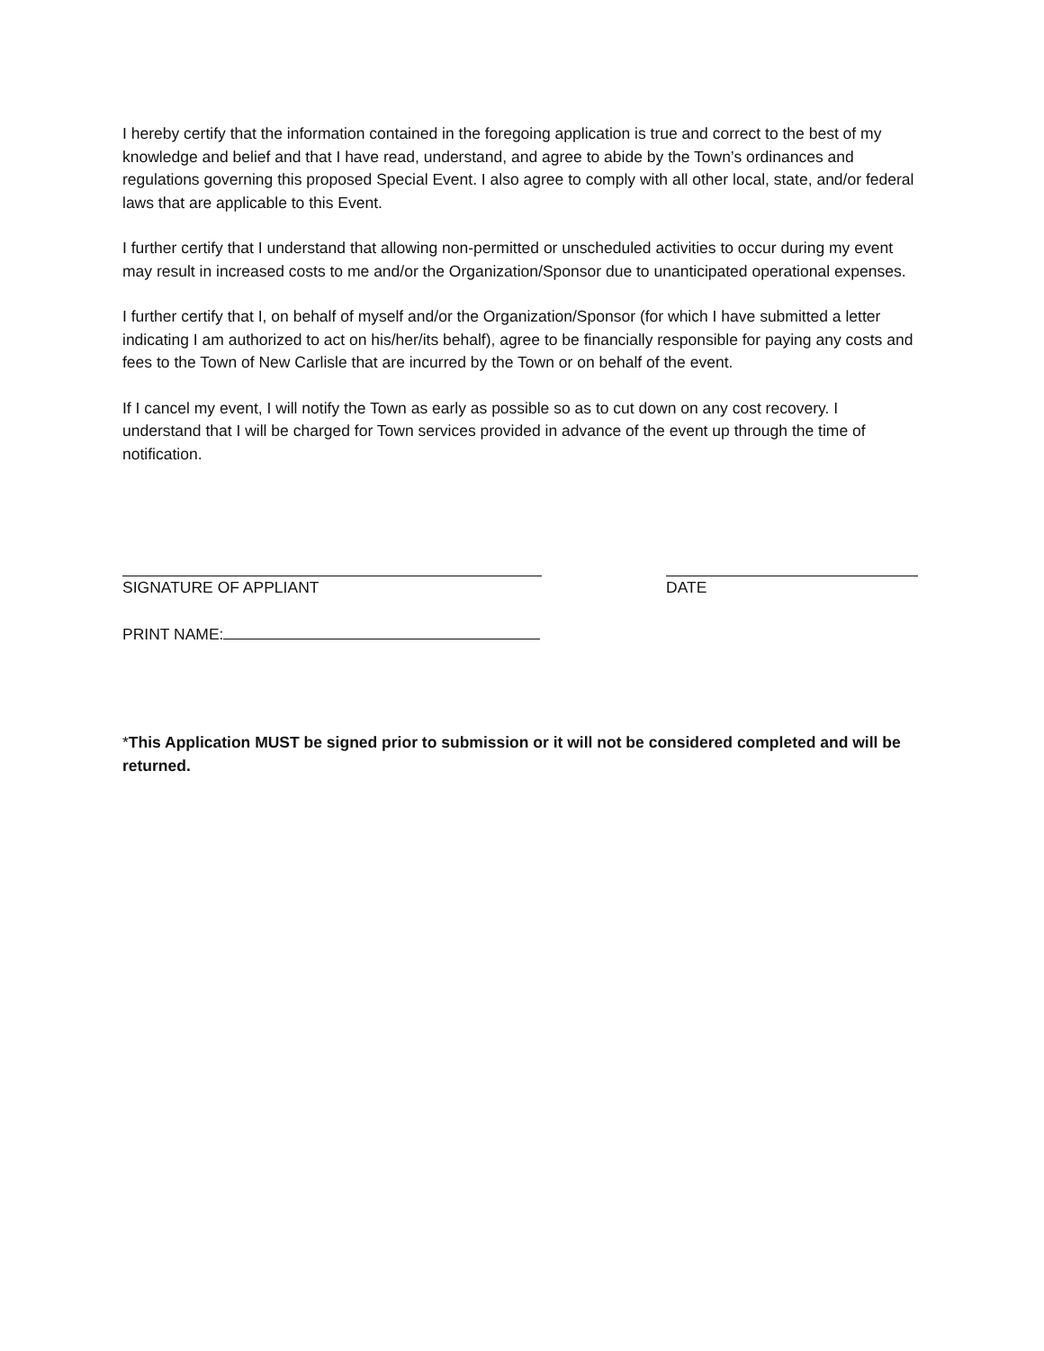I hereby certify that the information contained in the foregoing application is true and correct to the best of my knowledge and belief and that I have read, understand, and agree to abide by the Town’s ordinances and regulations governing this proposed Special Event. I also agree to comply with all other local, state, and/or federal laws that are applicable to this Event.
I further certify that I understand that allowing non-permitted or unscheduled activities to occur during my event may result in increased costs to me and/or the Organization/Sponsor due to unanticipated operational expenses.
I further certify that I, on behalf of myself and/or the Organization/Sponsor (for which I have submitted a letter indicating I am authorized to act on his/her/its behalf), agree to be financially responsible for paying any costs and fees to the Town of New Carlisle that are incurred by the Town or on behalf of the event.
If I cancel my event, I will notify the Town as early as possible so as to cut down on any cost recovery. I understand that I will be charged for Town services provided in advance of the event up through the time of notification.
SIGNATURE OF APPLIANT DATE
PRINT NAME:
*This Application MUST be signed prior to submission or it will not be considered completed and will be returned.